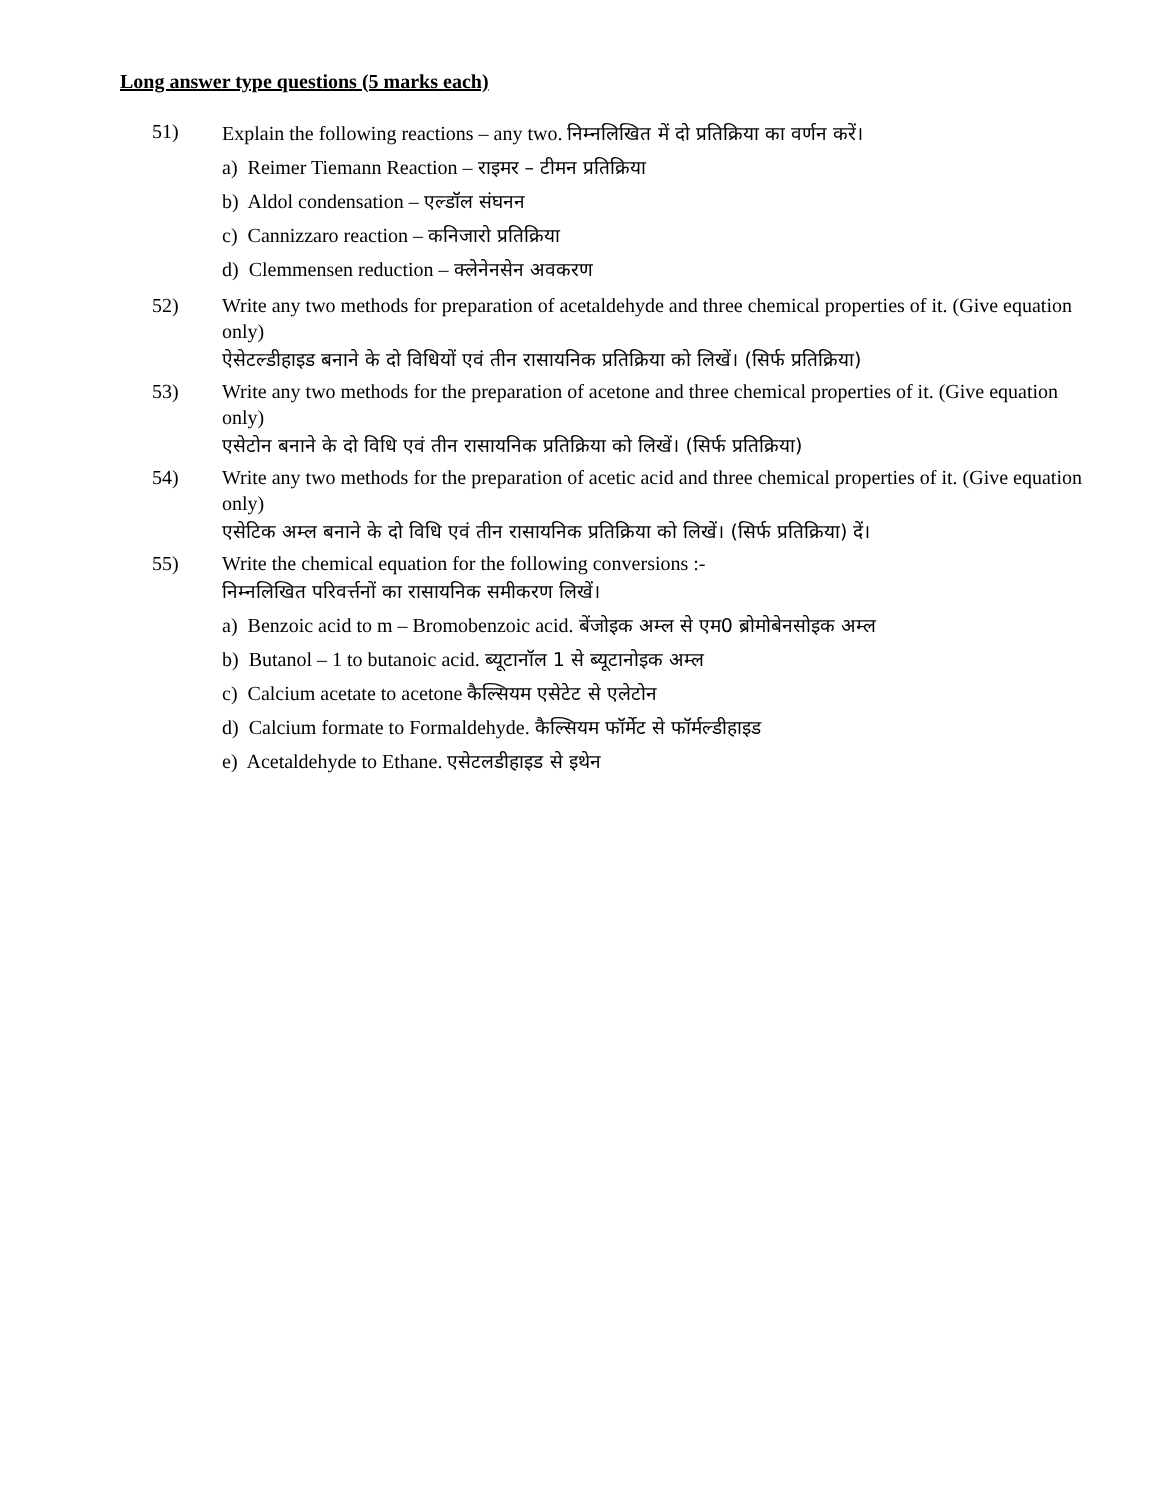Long answer type questions (5 marks each)
51) Explain the following reactions – any two. निम्नलिखित में दो प्रतिक्रिया का वर्णन करें।
a) Reimer Tiemann Reaction – राइमर – टीमन प्रतिक्रिया
b) Aldol condensation – एल्डॉल संघनन
c) Cannizzaro reaction – कनिजारो प्रतिक्रिया
d) Clemmensen reduction – क्लेनेनसेन अवकरण
52) Write any two methods for preparation of acetaldehyde and three chemical properties of it. (Give equation only)
ऐसेटल्डीहाइड बनाने के दो विधियों एवं तीन रासायनिक प्रतिक्रिया को लिखें। (सिर्फ प्रतिक्रिया)
53) Write any two methods for the preparation of acetone and three chemical properties of it. (Give equation only)
एसेटोन बनाने के दो विधि एवं तीन रासायनिक प्रतिक्रिया को लिखें। (सिर्फ प्रतिक्रिया)
54) Write any two methods for the preparation of acetic acid and three chemical properties of it. (Give equation only)
एसेटिक अम्ल बनाने के दो विधि एवं तीन रासायनिक प्रतिक्रिया को लिखें। (सिर्फ प्रतिक्रिया) दें।
55) Write the chemical equation for the following conversions :-
निम्नलिखित परिवर्त्तनों का रासायनिक समीकरण लिखें।
a) Benzoic acid to m – Bromobenzoic acid. बेंजोइक अम्ल से एम0 ब्रोमोबेनसोइक अम्ल
b) Butanol – 1 to butanoic acid. ब्यूटानॉल 1 से ब्यूटानोइक अम्ल
c) Calcium acetate to acetone कैल्सियम एसेटेट से एलेटोन
d) Calcium formate to Formaldehyde. कैल्सियम फॉर्मेट से फॉर्मल्डीहाइड
e) Acetaldehyde to Ethane. एसेटलडीहाइड से इथेन